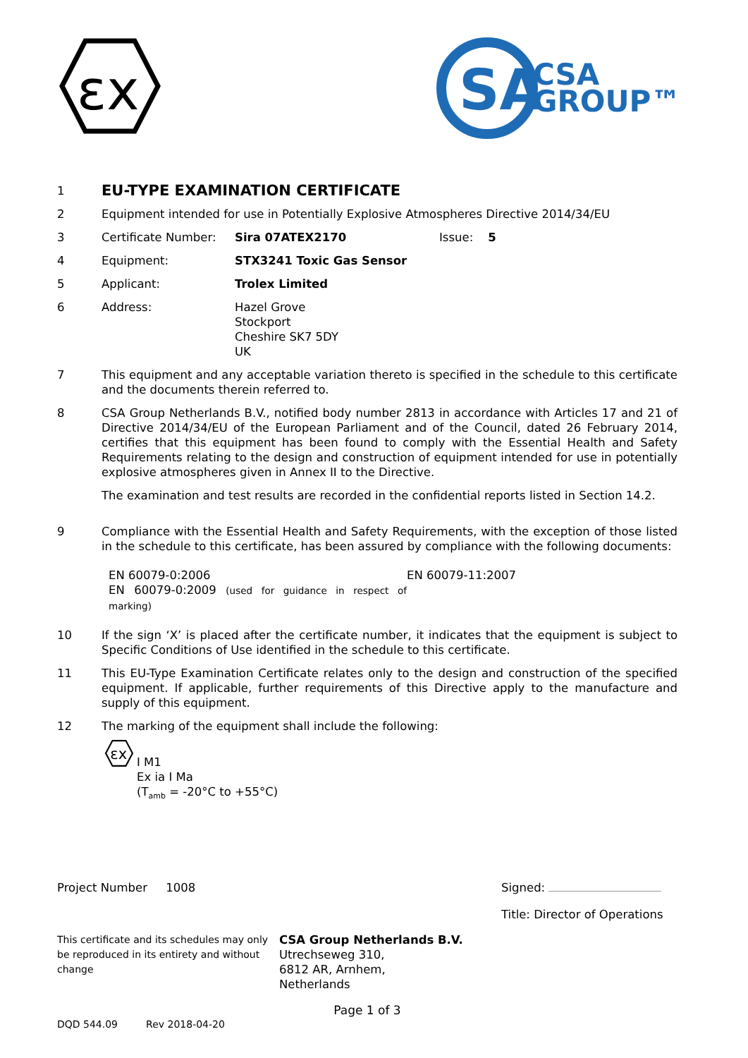εx
SA
CSA
GROUP™
1 EU-TYPE EXAMINATION CERTIFICATE
2 Equipment intended for use in Potentially Explosive Atmospheres Directive 2014/34/EU
3 Certificate Number: Sira 07ATEX2170 Issue: 5
4 Equipment: STX3241 Toxic Gas Sensor
5 Applicant: Trolex Limited
6 Address: Hazel Grove
Stockport
Cheshire SK7 5DY
UK
7 This equipment and any acceptable variation thereto is specified in the schedule to this certificate and the documents therein referred to.
8 CSA Group Netherlands B.V., notified body number 2813 in accordance with Articles 17 and 21 of Directive 2014/34/EU of the European Parliament and of the Council, dated 26 February 2014, certifies that this equipment has been found to comply with the Essential Health and Safety Requirements relating to the design and construction of equipment intended for use in potentially explosive atmospheres given in Annex II to the Directive.
The examination and test results are recorded in the confidential reports listed in Section 14.2.
9 Compliance with the Essential Health and Safety Requirements, with the exception of those listed in the schedule to this certificate, has been assured by compliance with the following documents:
EN 60079-0:2006
EN 60079-0:2009 (used for guidance in respect of marking) EN 60079-11:2007
10 If the sign ‘X’ is placed after the certificate number, it indicates that the equipment is subject to Specific Conditions of Use identified in the schedule to this certificate.
11 This EU-Type Examination Certificate relates only to the design and construction of the specified equipment. If applicable, further requirements of this Directive apply to the manufacture and supply of this equipment.
12 The marking of the equipment shall include the following:
εx
I M1
Ex ia I Ma
(T<sub>amb</sub> = -20°C to +55°C)
Project Number 1008 Signed:
Title: Director of Operations
This certificate and its schedules may only be reproduced in its entirety and without change CSA Group Netherlands B.V.
Utrechseweg 310,
6812 AR, Arnhem,
Netherlands
Page 1 of 3
DQD 544.09 Rev 2018-04-20